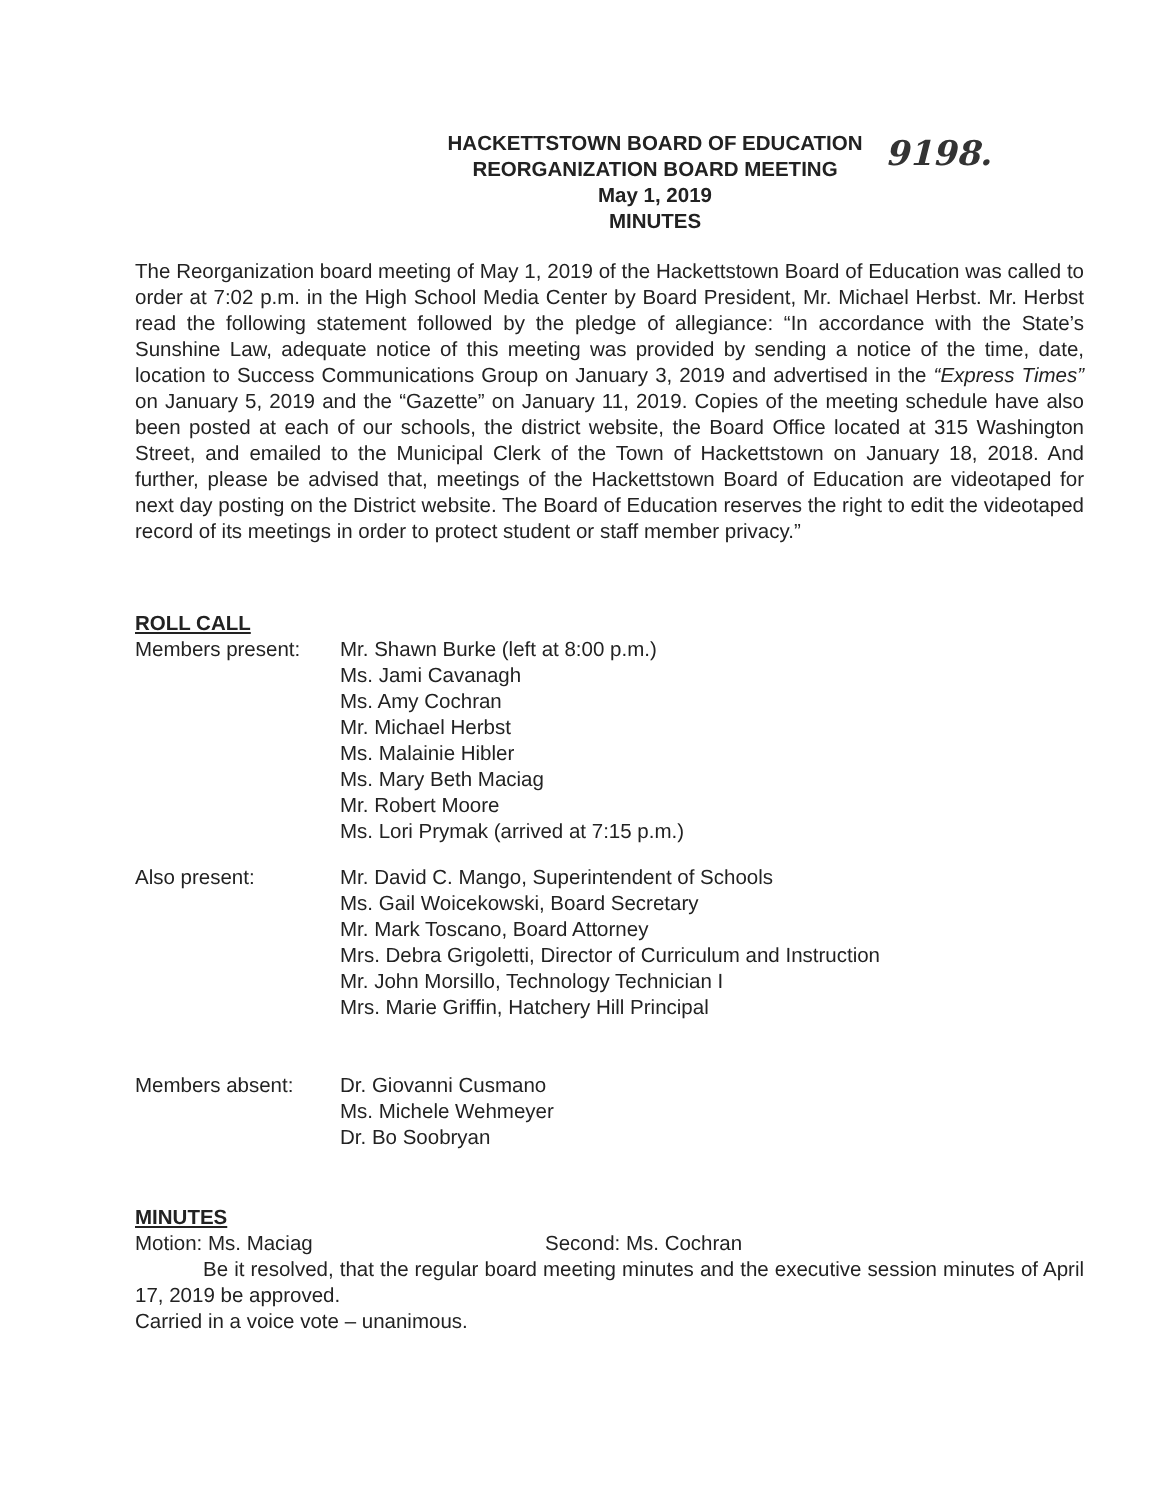9198.
HACKETTSTOWN BOARD OF EDUCATION
REORGANIZATION BOARD MEETING
May 1, 2019
MINUTES
The Reorganization board meeting of May 1, 2019 of the Hackettstown Board of Education was called to order at 7:02 p.m. in the High School Media Center by Board President, Mr. Michael Herbst. Mr. Herbst read the following statement followed by the pledge of allegiance: “In accordance with the State’s Sunshine Law, adequate notice of this meeting was provided by sending a notice of the time, date, location to Success Communications Group on January 3, 2019 and advertised in the “Express Times” on January 5, 2019 and the “Gazette” on January 11, 2019. Copies of the meeting schedule have also been posted at each of our schools, the district website, the Board Office located at 315 Washington Street, and emailed to the Municipal Clerk of the Town of Hackettstown on January 18, 2018. And further, please be advised that, meetings of the Hackettstown Board of Education are videotaped for next day posting on the District website. The Board of Education reserves the right to edit the videotaped record of its meetings in order to protect student or staff member privacy.”
ROLL CALL
Members present: Mr. Shawn Burke (left at 8:00 p.m.)
Ms. Jami Cavanagh
Ms. Amy Cochran
Mr. Michael Herbst
Ms. Malainie Hibler
Ms. Mary Beth Maciag
Mr. Robert Moore
Ms. Lori Prymak (arrived at 7:15 p.m.)
Also present: Mr. David C. Mango, Superintendent of Schools
Ms. Gail Woicekowski, Board Secretary
Mr. Mark Toscano, Board Attorney
Mrs. Debra Grigoletti, Director of Curriculum and Instruction
Mr. John Morsillo, Technology Technician I
Mrs. Marie Griffin, Hatchery Hill Principal
Members absent: Dr. Giovanni Cusmano
Ms. Michele Wehmeyer
Dr. Bo Soobryan
MINUTES
Motion: Ms. Maciag Second: Ms. Cochran
Be it resolved, that the regular board meeting minutes and the executive session minutes of April 17, 2019 be approved.
Carried in a voice vote – unanimous.